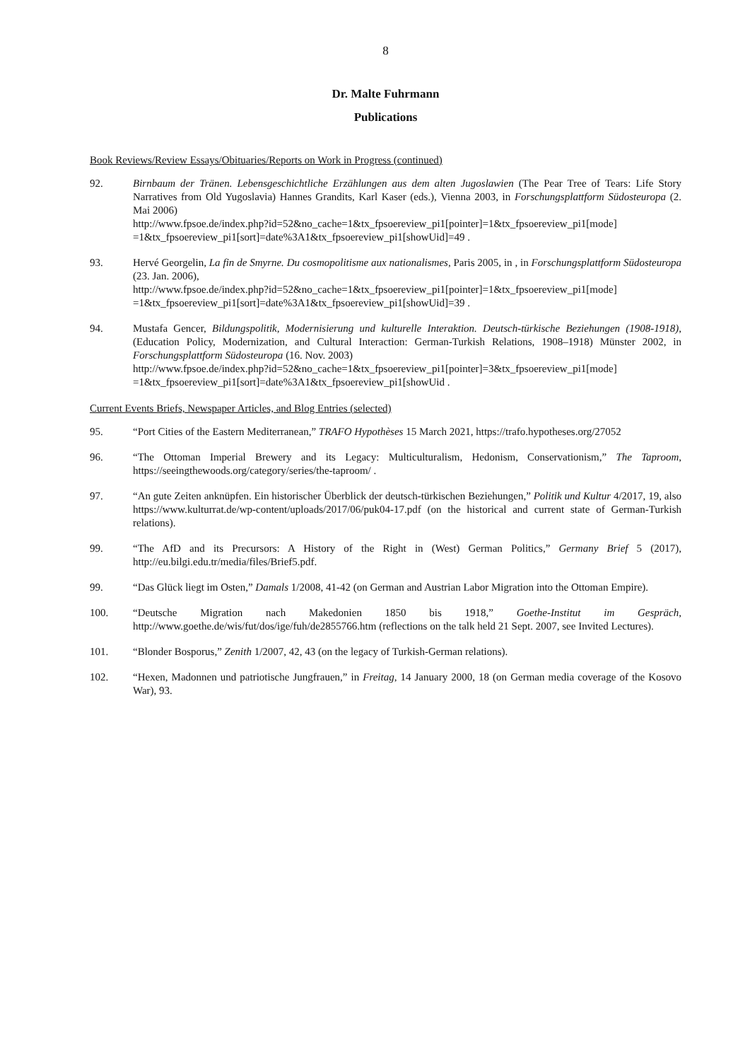8
Dr. Malte Fuhrmann
Publications
Book Reviews/Review Essays/Obituaries/Reports on Work in Progress (continued)
92. Birnbaum der Tränen. Lebensgeschichtliche Erzählungen aus dem alten Jugoslawien (The Pear Tree of Tears: Life Story Narratives from Old Yugoslavia) Hannes Grandits, Karl Kaser (eds.), Vienna 2003, in Forschungsplattform Südosteuropa (2. Mai 2006)
http://www.fpsoe.de/index.php?id=52&no_cache=1&tx_fpsoereview_pi1[pointer]=1&tx_fpsoereview_pi1[mode] =1&tx_fpsoereview_pi1[sort]=date%3A1&tx_fpsoereview_pi1[showUid]=49 .
93. Hervé Georgelin, La fin de Smyrne. Du cosmopolitisme aux nationalismes, Paris 2005, in , in Forschungsplattform Südosteuropa (23. Jan. 2006),
http://www.fpsoe.de/index.php?id=52&no_cache=1&tx_fpsoereview_pi1[pointer]=1&tx_fpsoereview_pi1[mode] =1&tx_fpsoereview_pi1[sort]=date%3A1&tx_fpsoereview_pi1[showUid]=39 .
94. Mustafa Gencer, Bildungspolitik, Modernisierung und kulturelle Interaktion. Deutsch-türkische Beziehungen (1908-1918), (Education Policy, Modernization, and Cultural Interaction: German-Turkish Relations, 1908–1918) Münster 2002, in Forschungsplattform Südosteuropa (16. Nov. 2003)
http://www.fpsoe.de/index.php?id=52&no_cache=1&tx_fpsoereview_pi1[pointer]=3&tx_fpsoereview_pi1[mode] =1&tx_fpsoereview_pi1[sort]=date%3A1&tx_fpsoereview_pi1[showUid .
Current Events Briefs, Newspaper Articles, and Blog Entries (selected)
95. “Port Cities of the Eastern Mediterranean,” TRAFO Hypothèses 15 March 2021, https://trafo.hypotheses.org/27052
96. “The Ottoman Imperial Brewery and its Legacy: Multiculturalism, Hedonism, Conservationism,” The Taproom, https://seeingthewoods.org/category/series/the-taproom/ .
97. “An gute Zeiten anknüpfen. Ein historischer Überblick der deutsch-türkischen Beziehungen,” Politik und Kultur 4/2017, 19, also https://www.kulturrat.de/wp-content/uploads/2017/06/puk04-17.pdf (on the historical and current state of German-Turkish relations).
99. “The AfD and its Precursors: A History of the Right in (West) German Politics,” Germany Brief 5 (2017), http://eu.bilgi.edu.tr/media/files/Brief5.pdf.
99. “Das Glück liegt im Osten,” Damals 1/2008, 41-42 (on German and Austrian Labor Migration into the Ottoman Empire).
100. “Deutsche Migration nach Makedonien 1850 bis 1918,” Goethe-Institut im Gespräch, http://www.goethe.de/wis/fut/dos/ige/fuh/de2855766.htm (reflections on the talk held 21 Sept. 2007, see Invited Lectures).
101. “Blonder Bosporus,” Zenith 1/2007, 42, 43 (on the legacy of Turkish-German relations).
102. “Hexen, Madonnen und patriotische Jungfrauen,” in Freitag, 14 January 2000, 18 (on German media coverage of the Kosovo War), 93.